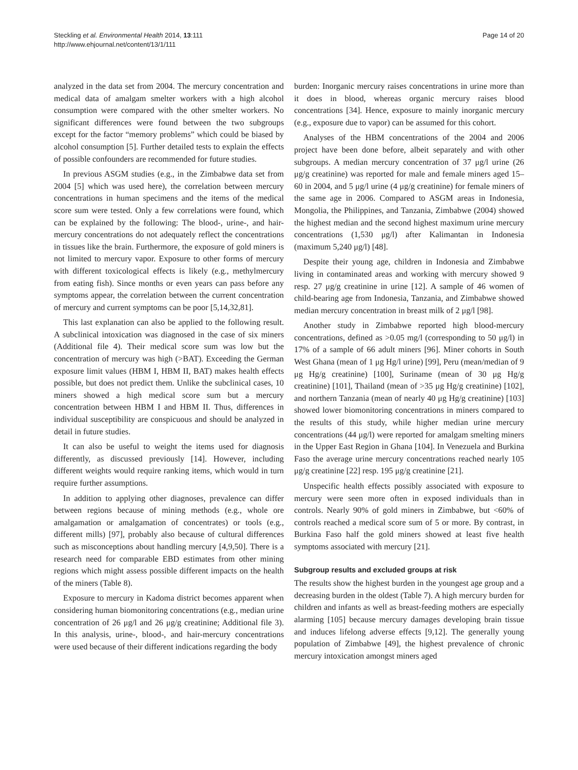Steckling et al. Environmental Health 2014, 13:111
http://www.ehjournal.net/content/13/1/111
Page 14 of 20
analyzed in the data set from 2004. The mercury concentration and medical data of amalgam smelter workers with a high alcohol consumption were compared with the other smelter workers. No significant differences were found between the two subgroups except for the factor “memory problems” which could be biased by alcohol consumption [5]. Further detailed tests to explain the effects of possible confounders are recommended for future studies.
In previous ASGM studies (e.g., in the Zimbabwe data set from 2004 [5] which was used here), the correlation between mercury concentrations in human specimens and the items of the medical score sum were tested. Only a few correlations were found, which can be explained by the following: The blood-, urine-, and hair-mercury concentrations do not adequately reflect the concentrations in tissues like the brain. Furthermore, the exposure of gold miners is not limited to mercury vapor. Exposure to other forms of mercury with different toxicological effects is likely (e.g., methylmercury from eating fish). Since months or even years can pass before any symptoms appear, the correlation between the current concentration of mercury and current symptoms can be poor [5,14,32,81].
This last explanation can also be applied to the following result. A subclinical intoxication was diagnosed in the case of six miners (Additional file 4). Their medical score sum was low but the concentration of mercury was high (>BAT). Exceeding the German exposure limit values (HBM I, HBM II, BAT) makes health effects possible, but does not predict them. Unlike the subclinical cases, 10 miners showed a high medical score sum but a mercury concentration between HBM I and HBM II. Thus, differences in individual susceptibility are conspicuous and should be analyzed in detail in future studies.
It can also be useful to weight the items used for diagnosis differently, as discussed previously [14]. However, including different weights would require ranking items, which would in turn require further assumptions.
In addition to applying other diagnoses, prevalence can differ between regions because of mining methods (e.g., whole ore amalgamation or amalgamation of concentrates) or tools (e.g., different mills) [97], probably also because of cultural differences such as misconceptions about handling mercury [4,9,50]. There is a research need for comparable EBD estimates from other mining regions which might assess possible different impacts on the health of the miners (Table 8).
Exposure to mercury in Kadoma district becomes apparent when considering human biomonitoring concentrations (e.g., median urine concentration of 26 μg/l and 26 μg/g creatinine; Additional file 3). In this analysis, urine-, blood-, and hair-mercury concentrations were used because of their different indications regarding the body
burden: Inorganic mercury raises concentrations in urine more than it does in blood, whereas organic mercury raises blood concentrations [34]. Hence, exposure to mainly inorganic mercury (e.g., exposure due to vapor) can be assumed for this cohort.
Analyses of the HBM concentrations of the 2004 and 2006 project have been done before, albeit separately and with other subgroups. A median mercury concentration of 37 μg/l urine (26 μg/g creatinine) was reported for male and female miners aged 15–60 in 2004, and 5 μg/l urine (4 μg/g creatinine) for female miners of the same age in 2006. Compared to ASGM areas in Indonesia, Mongolia, the Philippines, and Tanzania, Zimbabwe (2004) showed the highest median and the second highest maximum urine mercury concentrations (1,530 μg/l) after Kalimantan in Indonesia (maximum 5,240 μg/l) [48].
Despite their young age, children in Indonesia and Zimbabwe living in contaminated areas and working with mercury showed 9 resp. 27 μg/g creatinine in urine [12]. A sample of 46 women of child-bearing age from Indonesia, Tanzania, and Zimbabwe showed median mercury concentration in breast milk of 2 μg/l [98].
Another study in Zimbabwe reported high blood-mercury concentrations, defined as >0.05 mg/l (corresponding to 50 μg/l) in 17% of a sample of 66 adult miners [96]. Miner cohorts in South West Ghana (mean of 1 μg Hg/l urine) [99], Peru (mean/median of 9 μg Hg/g creatinine) [100], Suriname (mean of 30 μg Hg/g creatinine) [101], Thailand (mean of >35 μg Hg/g creatinine) [102], and northern Tanzania (mean of nearly 40 μg Hg/g creatinine) [103] showed lower biomonitoring concentrations in miners compared to the results of this study, while higher median urine mercury concentrations (44 μg/l) were reported for amalgam smelting miners in the Upper East Region in Ghana [104]. In Venezuela and Burkina Faso the average urine mercury concentrations reached nearly 105 μg/g creatinine [22] resp. 195 μg/g creatinine [21].
Unspecific health effects possibly associated with exposure to mercury were seen more often in exposed individuals than in controls. Nearly 90% of gold miners in Zimbabwe, but <60% of controls reached a medical score sum of 5 or more. By contrast, in Burkina Faso half the gold miners showed at least five health symptoms associated with mercury [21].
Subgroup results and excluded groups at risk
The results show the highest burden in the youngest age group and a decreasing burden in the oldest (Table 7). A high mercury burden for children and infants as well as breast-feeding mothers are especially alarming [105] because mercury damages developing brain tissue and induces lifelong adverse effects [9,12]. The generally young population of Zimbabwe [49], the highest prevalence of chronic mercury intoxication amongst miners aged